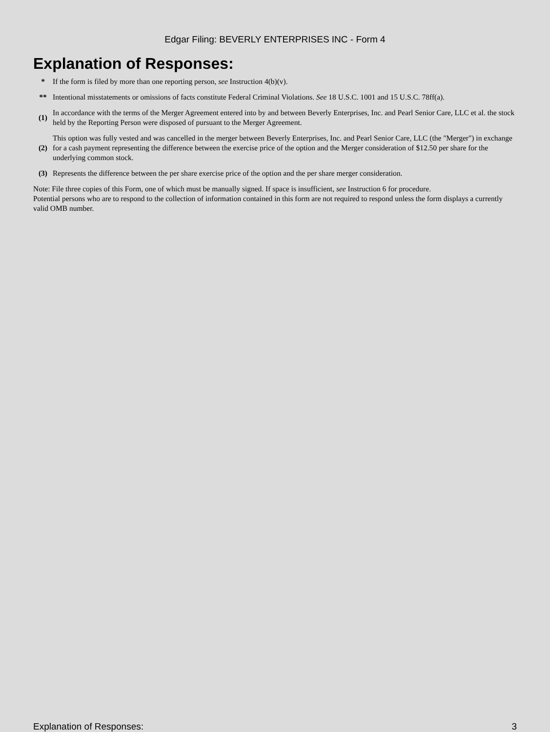Edgar Filing: BEVERLY ENTERPRISES INC - Form 4
Explanation of Responses:
| * | If the form is filed by more than one reporting person, see Instruction 4(b)(v). |
| ** | Intentional misstatements or omissions of facts constitute Federal Criminal Violations. See 18 U.S.C. 1001 and 15 U.S.C. 78ff(a). |
| (1) | In accordance with the terms of the Merger Agreement entered into by and between Beverly Enterprises, Inc. and Pearl Senior Care, LLC et al. the stock held by the Reporting Person were disposed of pursuant to the Merger Agreement. |
| (2) | This option was fully vested and was cancelled in the merger between Beverly Enterprises, Inc. and Pearl Senior Care, LLC (the "Merger") in exchange for a cash payment representing the difference between the exercise price of the option and the Merger consideration of $12.50 per share for the underlying common stock. |
| (3) | Represents the difference between the per share exercise price of the option and the per share merger consideration. |
Note: File three copies of this Form, one of which must be manually signed. If space is insufficient, see Instruction 6 for procedure.
Potential persons who are to respond to the collection of information contained in this form are not required to respond unless the form displays a currently valid OMB number.
Explanation of Responses: 3